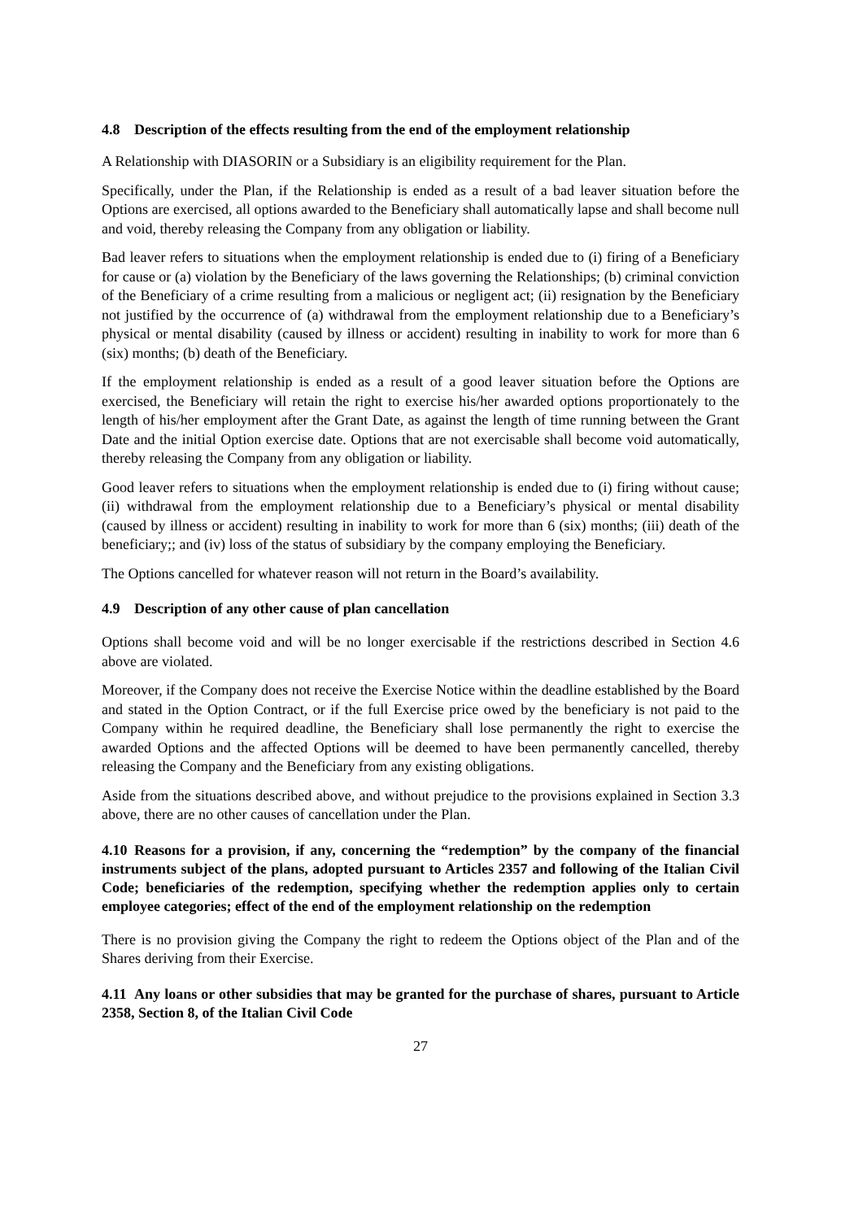4.8 Description of the effects resulting from the end of the employment relationship
A Relationship with DIASORIN or a Subsidiary is an eligibility requirement for the Plan.
Specifically, under the Plan, if the Relationship is ended as a result of a bad leaver situation before the Options are exercised, all options awarded to the Beneficiary shall automatically lapse and shall become null and void, thereby releasing the Company from any obligation or liability.
Bad leaver refers to situations when the employment relationship is ended due to (i) firing of a Beneficiary for cause or (a) violation by the Beneficiary of the laws governing the Relationships; (b) criminal conviction of the Beneficiary of a crime resulting from a malicious or negligent act; (ii) resignation by the Beneficiary not justified by the occurrence of (a) withdrawal from the employment relationship due to a Beneficiary’s physical or mental disability (caused by illness or accident) resulting in inability to work for more than 6 (six) months; (b) death of the Beneficiary.
If the employment relationship is ended as a result of a good leaver situation before the Options are exercised, the Beneficiary will retain the right to exercise his/her awarded options proportionately to the length of his/her employment after the Grant Date, as against the length of time running between the Grant Date and the initial Option exercise date. Options that are not exercisable shall become void automatically, thereby releasing the Company from any obligation or liability.
Good leaver refers to situations when the employment relationship is ended due to (i) firing without cause; (ii) withdrawal from the employment relationship due to a Beneficiary’s physical or mental disability (caused by illness or accident) resulting in inability to work for more than 6 (six) months; (iii) death of the beneficiary;; and (iv) loss of the status of subsidiary by the company employing the Beneficiary.
The Options cancelled for whatever reason will not return in the Board’s availability.
4.9 Description of any other cause of plan cancellation
Options shall become void and will be no longer exercisable if the restrictions described in Section 4.6 above are violated.
Moreover, if the Company does not receive the Exercise Notice within the deadline established by the Board and stated in the Option Contract, or if the full Exercise price owed by the beneficiary is not paid to the Company within he required deadline, the Beneficiary shall lose permanently the right to exercise the awarded Options and the affected Options will be deemed to have been permanently cancelled, thereby releasing the Company and the Beneficiary from any existing obligations.
Aside from the situations described above, and without prejudice to the provisions explained in Section 3.3 above, there are no other causes of cancellation under the Plan.
4.10 Reasons for a provision, if any, concerning the “redemption” by the company of the financial instruments subject of the plans, adopted pursuant to Articles 2357 and following of the Italian Civil Code; beneficiaries of the redemption, specifying whether the redemption applies only to certain employee categories; effect of the end of the employment relationship on the redemption
There is no provision giving the Company the right to redeem the Options object of the Plan and of the Shares deriving from their Exercise.
4.11 Any loans or other subsidies that may be granted for the purchase of shares, pursuant to Article 2358, Section 8, of the Italian Civil Code
27